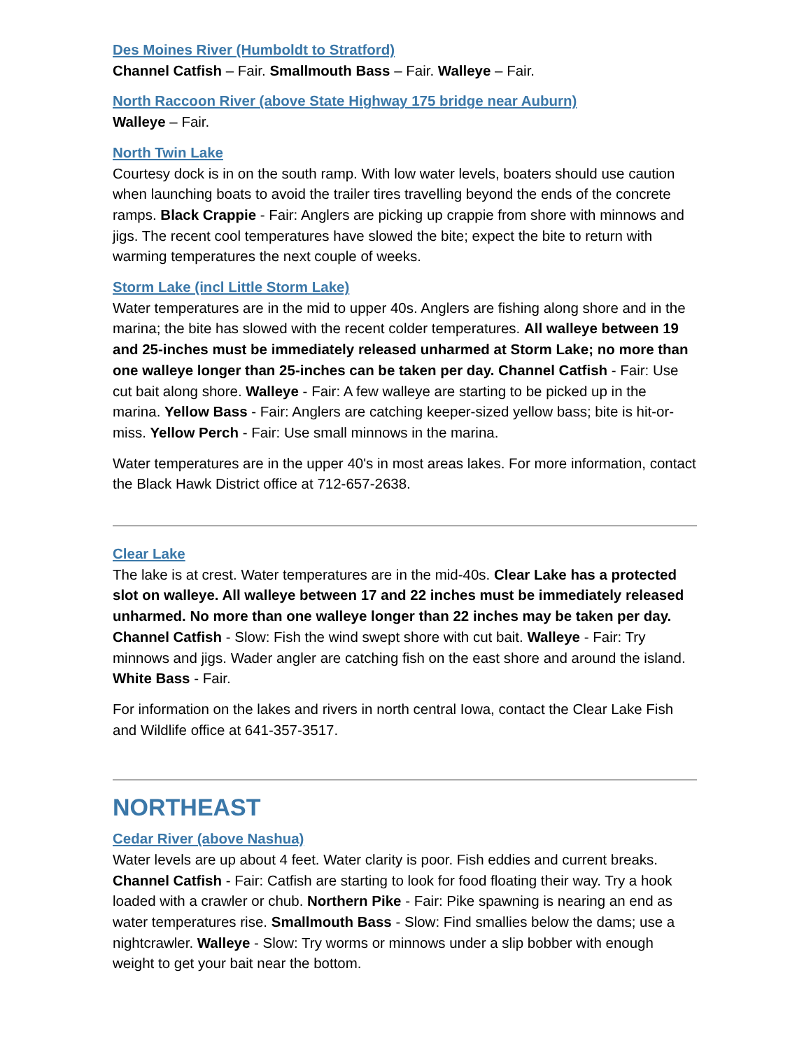Des Moines River (Humboldt to Stratford)
Channel Catfish – Fair. Smallmouth Bass – Fair. Walleye – Fair.
North Raccoon River (above State Highway 175 bridge near Auburn)
Walleye – Fair.
North Twin Lake
Courtesy dock is in on the south ramp. With low water levels, boaters should use caution when launching boats to avoid the trailer tires travelling beyond the ends of the concrete ramps. Black Crappie - Fair: Anglers are picking up crappie from shore with minnows and jigs. The recent cool temperatures have slowed the bite; expect the bite to return with warming temperatures the next couple of weeks.
Storm Lake (incl Little Storm Lake)
Water temperatures are in the mid to upper 40s. Anglers are fishing along shore and in the marina; the bite has slowed with the recent colder temperatures. All walleye between 19 and 25-inches must be immediately released unharmed at Storm Lake; no more than one walleye longer than 25-inches can be taken per day. Channel Catfish - Fair: Use cut bait along shore. Walleye - Fair: A few walleye are starting to be picked up in the marina. Yellow Bass - Fair: Anglers are catching keeper-sized yellow bass; bite is hit-or-miss. Yellow Perch - Fair: Use small minnows in the marina.
Water temperatures are in the upper 40's in most areas lakes. For more information, contact the Black Hawk District office at 712-657-2638.
Clear Lake
The lake is at crest. Water temperatures are in the mid-40s. Clear Lake has a protected slot on walleye. All walleye between 17 and 22 inches must be immediately released unharmed. No more than one walleye longer than 22 inches may be taken per day. Channel Catfish - Slow: Fish the wind swept shore with cut bait. Walleye - Fair: Try minnows and jigs. Wader angler are catching fish on the east shore and around the island. White Bass - Fair.
For information on the lakes and rivers in north central Iowa, contact the Clear Lake Fish and Wildlife office at 641-357-3517.
NORTHEAST
Cedar River (above Nashua)
Water levels are up about 4 feet. Water clarity is poor. Fish eddies and current breaks. Channel Catfish - Fair: Catfish are starting to look for food floating their way. Try a hook loaded with a crawler or chub. Northern Pike - Fair: Pike spawning is nearing an end as water temperatures rise. Smallmouth Bass - Slow: Find smallies below the dams; use a nightcrawler. Walleye - Slow: Try worms or minnows under a slip bobber with enough weight to get your bait near the bottom.